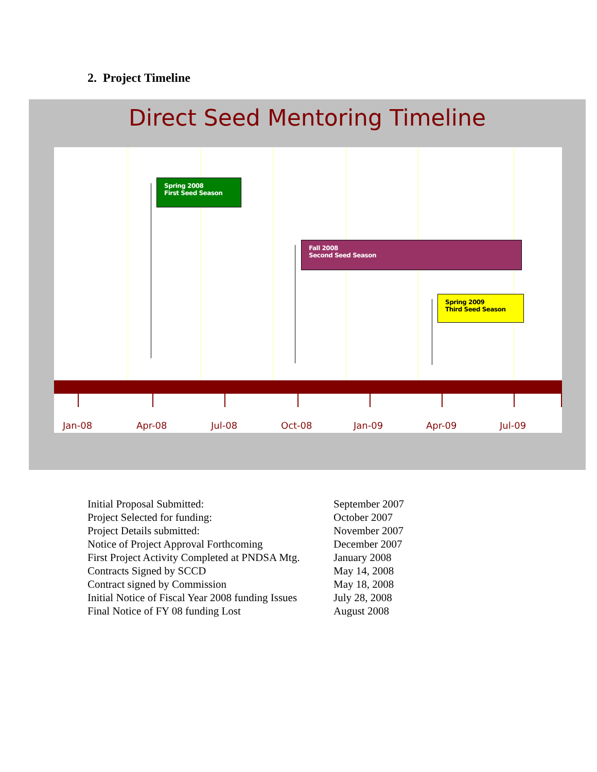2. Project Timeline
Direct Seed Mentoring Timeline
Spring 2008
First Seed Season
Fall 2008
Second Seed Season
Spring 2009
Third Seed Season
Jan-08 Apr-08 Jul-08 Oct-08 Jan-09 Apr-09 Jul-09
| Initial Proposal Submitted: | September 2007 |
| Project Selected for funding: | October 2007 |
| Project Details submitted: | November 2007 |
| Notice of Project Approval Forthcoming | December 2007 |
| First Project Activity Completed at PNDSA Mtg. | January 2008 |
| Contracts Signed by SCCD | May 14, 2008 |
| Contract signed by Commission | May 18, 2008 |
| Initial Notice of Fiscal Year 2008 funding Issues | July 28, 2008 |
| Final Notice of FY 08 funding Lost | August 2008 |